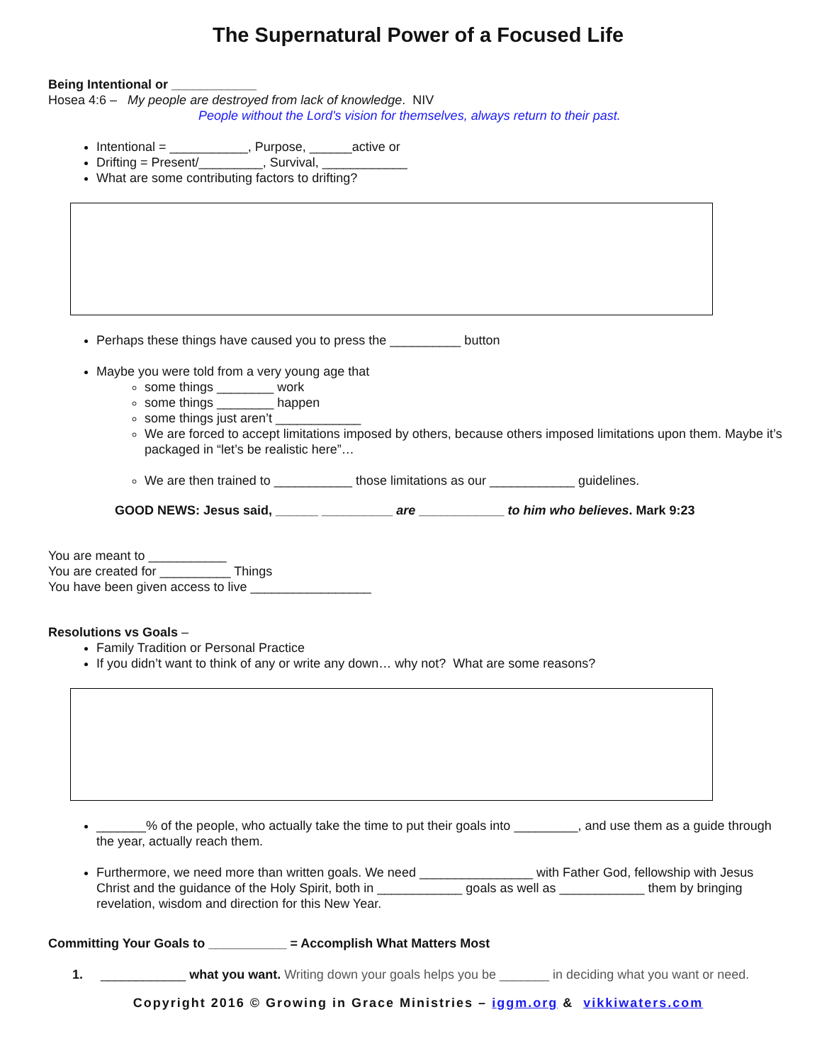The Supernatural Power of a Focused Life
Being Intentional or ____________
Hosea 4:6 – My people are destroyed from lack of knowledge. NIV
People without the Lord's vision for themselves, always return to their past.
Intentional = ___________, Purpose, ______active or
Drifting = Present/_________, Survival, ____________
What are some contributing factors to drifting?
Perhaps these things have caused you to press the __________ button
Maybe you were told from a very young age that
some things ________ work
some things ________ happen
some things just aren’t ____________
We are forced to accept limitations imposed by others, because others imposed limitations upon them. Maybe it’s packaged in “let’s be realistic here”…
We are then trained to ___________ those limitations as our ____________ guidelines.
GOOD NEWS: Jesus said, ______ __________ are ____________ to him who believes. Mark 9:23
You are meant to ___________
You are created for __________ Things
You have been given access to live _________________
Resolutions vs Goals –
Family Tradition or Personal Practice
If you didn’t want to think of any or write any down… why not? What are some reasons?
_______% of the people, who actually take the time to put their goals into _________, and use them as a guide through the year, actually reach them.
Furthermore, we need more than written goals. We need ________________ with Father God, fellowship with Jesus Christ and the guidance of the Holy Spirit, both in ____________ goals as well as ____________ them by bringing revelation, wisdom and direction for this New Year.
Committing Your Goals to ___________ = Accomplish What Matters Most
1. ____________ what you want. Writing down your goals helps you be _______ in deciding what you want or need.
Copyright 2016 © Growing in Grace Ministries – iggm.org & vikkiwaters.com